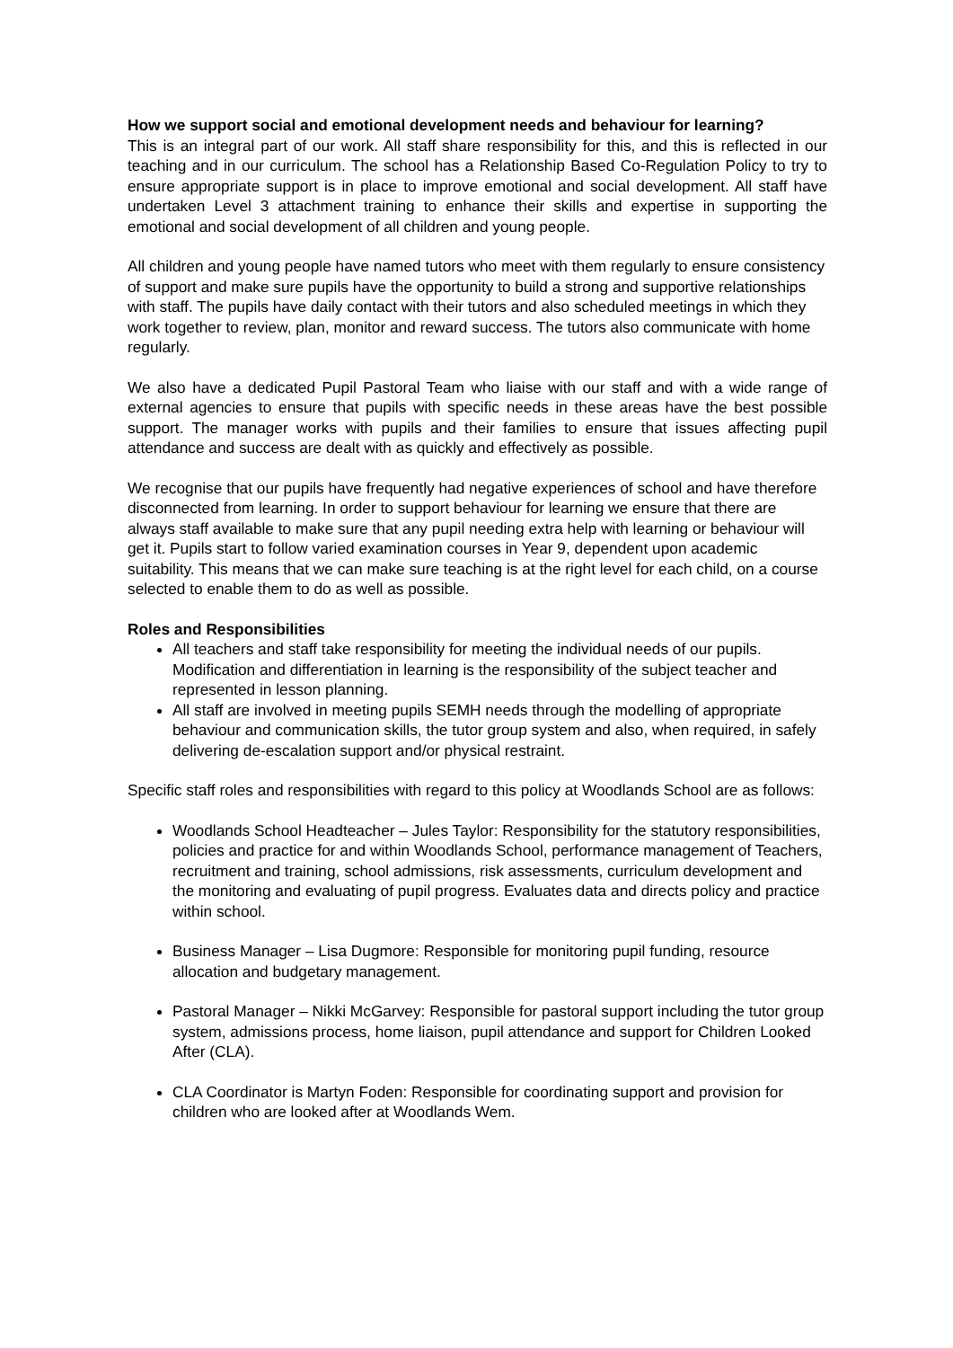How we support social and emotional development needs and behaviour for learning?
This is an integral part of our work. All staff share responsibility for this, and this is reflected in our teaching and in our curriculum. The school has a Relationship Based Co-Regulation Policy to try to ensure appropriate support is in place to improve emotional and social development. All staff have undertaken Level 3 attachment training to enhance their skills and expertise in supporting the emotional and social development of all children and young people.
All children and young people have named tutors who meet with them regularly to ensure consistency of support and make sure pupils have the opportunity to build a strong and supportive relationships with staff. The pupils have daily contact with their tutors and also scheduled meetings in which they work together to review, plan, monitor and reward success. The tutors also communicate with home regularly.
We also have a dedicated Pupil Pastoral Team who liaise with our staff and with a wide range of external agencies to ensure that pupils with specific needs in these areas have the best possible support. The manager works with pupils and their families to ensure that issues affecting pupil attendance and success are dealt with as quickly and effectively as possible.
We recognise that our pupils have frequently had negative experiences of school and have therefore disconnected from learning. In order to support behaviour for learning we ensure that there are always staff available to make sure that any pupil needing extra help with learning or behaviour will get it. Pupils start to follow varied examination courses in Year 9, dependent upon academic suitability. This means that we can make sure teaching is at the right level for each child, on a course selected to enable them to do as well as possible.
Roles and Responsibilities
All teachers and staff take responsibility for meeting the individual needs of our pupils. Modification and differentiation in learning is the responsibility of the subject teacher and represented in lesson planning.
All staff are involved in meeting pupils SEMH needs through the modelling of appropriate behaviour and communication skills, the tutor group system and also, when required, in safely delivering de-escalation support and/or physical restraint.
Specific staff roles and responsibilities with regard to this policy at Woodlands School are as follows:
Woodlands School Headteacher – Jules Taylor: Responsibility for the statutory responsibilities, policies and practice for and within Woodlands School, performance management of Teachers, recruitment and training, school admissions, risk assessments, curriculum development and the monitoring and evaluating of pupil progress. Evaluates data and directs policy and practice within school.
Business Manager – Lisa Dugmore: Responsible for monitoring pupil funding, resource allocation and budgetary management.
Pastoral Manager – Nikki McGarvey: Responsible for pastoral support including the tutor group system, admissions process, home liaison, pupil attendance and support for Children Looked After (CLA).
CLA Coordinator is Martyn Foden: Responsible for coordinating support and provision for children who are looked after at Woodlands Wem.